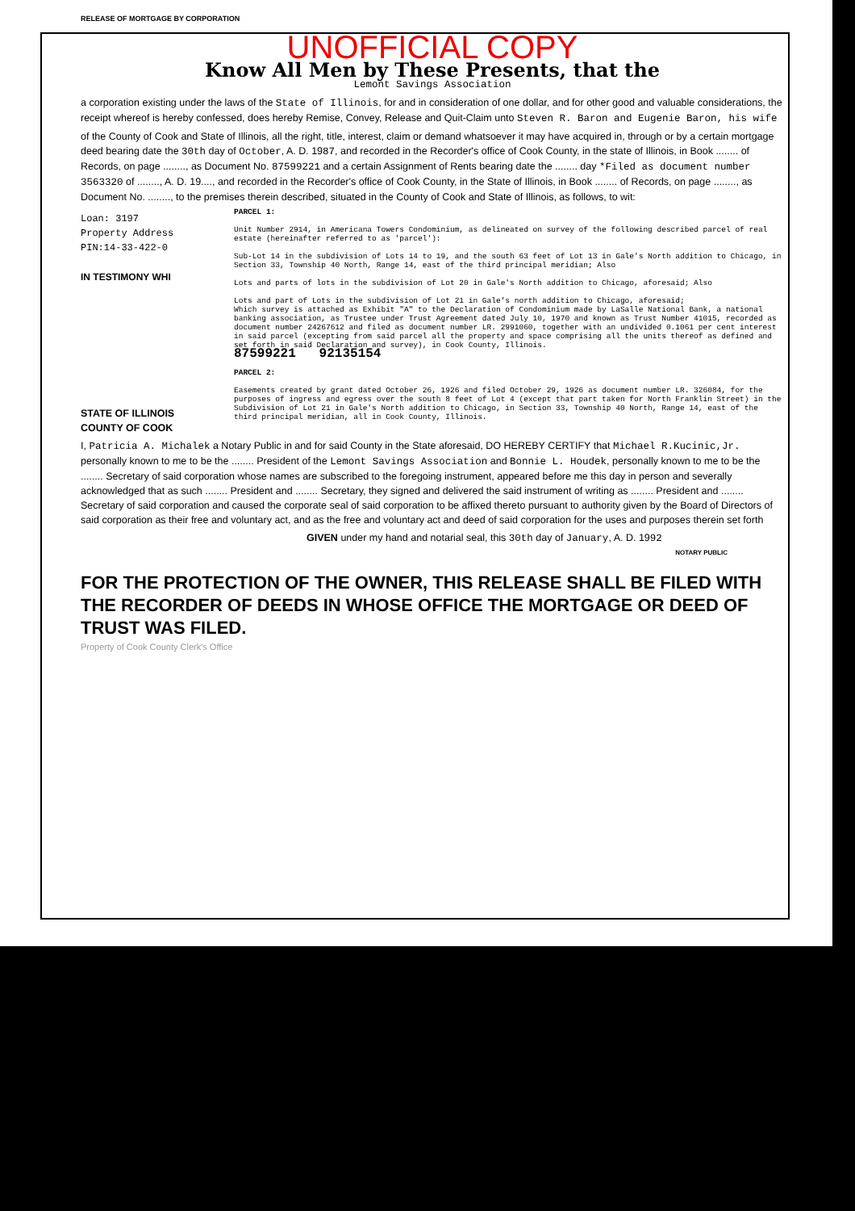RELEASE OF MORTGAGE BY CORPORATION
UNOFFICIAL COPY
Know All Men by These Presents, that the
Lemont Savings Association
a corporation existing under the laws of the State of Illinois, for and in consideration of one dollar, and for other good and valuable considerations, the receipt whereof is hereby confessed, does hereby Remise, Convey, Release and Quit-Claim unto Steven R. Baron and Eugenie Baron, his wife
of the County of Cook and State of Illinois, all the right, title, interest, claim or demand whatsoever it may have acquired in, through or by a certain mortgage deed bearing date the 30th day of October, A. D. 1987, and recorded in the Recorder's office of Cook County, in the state of Illinois, in Book ........ of Records, on page ........, as Document No. 87599221 and a certain Assignment of Rents bearing date the ........ day *Filed as document number 3563320 of ........, A. D. 19...., and recorded in the Recorder's office of Cook County, in the State of Illinois, in Book ........ of Records, on page ........, as Document No. ........, to the premises therein described, situated in the County of Cook and State of Illinois, as follows, to wit:
PARCEL 1:
Unit Number 2914, in Americana Towers Condominium, as delineated on survey of the following described parcel of real estate (hereinafter referred to as 'parcel'):
Sub-Lot 14 in the subdivision of Lots 14 to 19, and the south 63 feet of Lot 13 in Gale's North addition to Chicago, in Section 33, Township 40 North, Range 14, east of the third principal meridian; Also
Lots and parts of lots in the subdivision of Lot 20 in Gale's North addition to Chicago, aforesaid; Also
Lots and part of Lots in the subdivision of Lot 21 in Gale's north addition to Chicago, aforesaid;
Which survey is attached as Exhibit "A" to the Declaration of Condominium made by LaSalle National Bank, a national banking association, as Trustee under Trust Agreement dated July 10, 1970 and known as Trust Number 41015, recorded as document number 24267612 and filed as document number LR. 2991060, together with an undivided 0.1061 per cent interest in said parcel (excepting from said parcel all the property and space comprising all the units thereof as defined and set forth in said Declaration and survey), in Cook County, Illinois.
87599221 92135154
PARCEL 2:
Easements created by grant dated October 26, 1926 and filed October 29, 1926 as document number LR. 326084, for the purposes of ingress and egress over the south 8 feet of Lot 4 (except that part taken for North Franklin Street) in the Subdivision of Lot 21 in Gale's North addition to Chicago, in Section 33, Township 40 North, Range 14, east of the third principal meridian, all in Cook County, Illinois.
Loan: 3197
Property Address
PIN:14-33-422-0
IN TESTIMONY WHI
STATE OF ILLINOIS
COUNTY OF COOK
I, Patricia A. Michalek a Notary Public in and for said County in the State aforesaid, DO HEREBY CERTIFY that Michael R.Kucinic,Jr. personally known to me to be the ........ President of the Lemont Savings Association and Bonnie L. Houdek, personally known to me to be the ........ Secretary of said corporation whose names are subscribed to the foregoing instrument, appeared before me this day in person and severally acknowledged that as such ........ President and ........ Secretary, they signed and delivered the said instrument of writing as ........ President and ........ Secretary of said corporation and caused the corporate seal of said corporation to be affixed thereto pursuant to authority given by the Board of Directors of said corporation as their free and voluntary act, and as the free and voluntary act and deed of said corporation for the uses and purposes therein set forth
GIVEN under my hand and notarial seal, this 30th day of January, A. D. 1992
NOTARY PUBLIC
FOR THE PROTECTION OF THE OWNER, THIS RELEASE SHALL BE FILED WITH THE RECORDER OF DEEDS IN WHOSE OFFICE THE MORTGAGE OR DEED OF TRUST WAS FILED.
Property of Cook County Clerk's Office